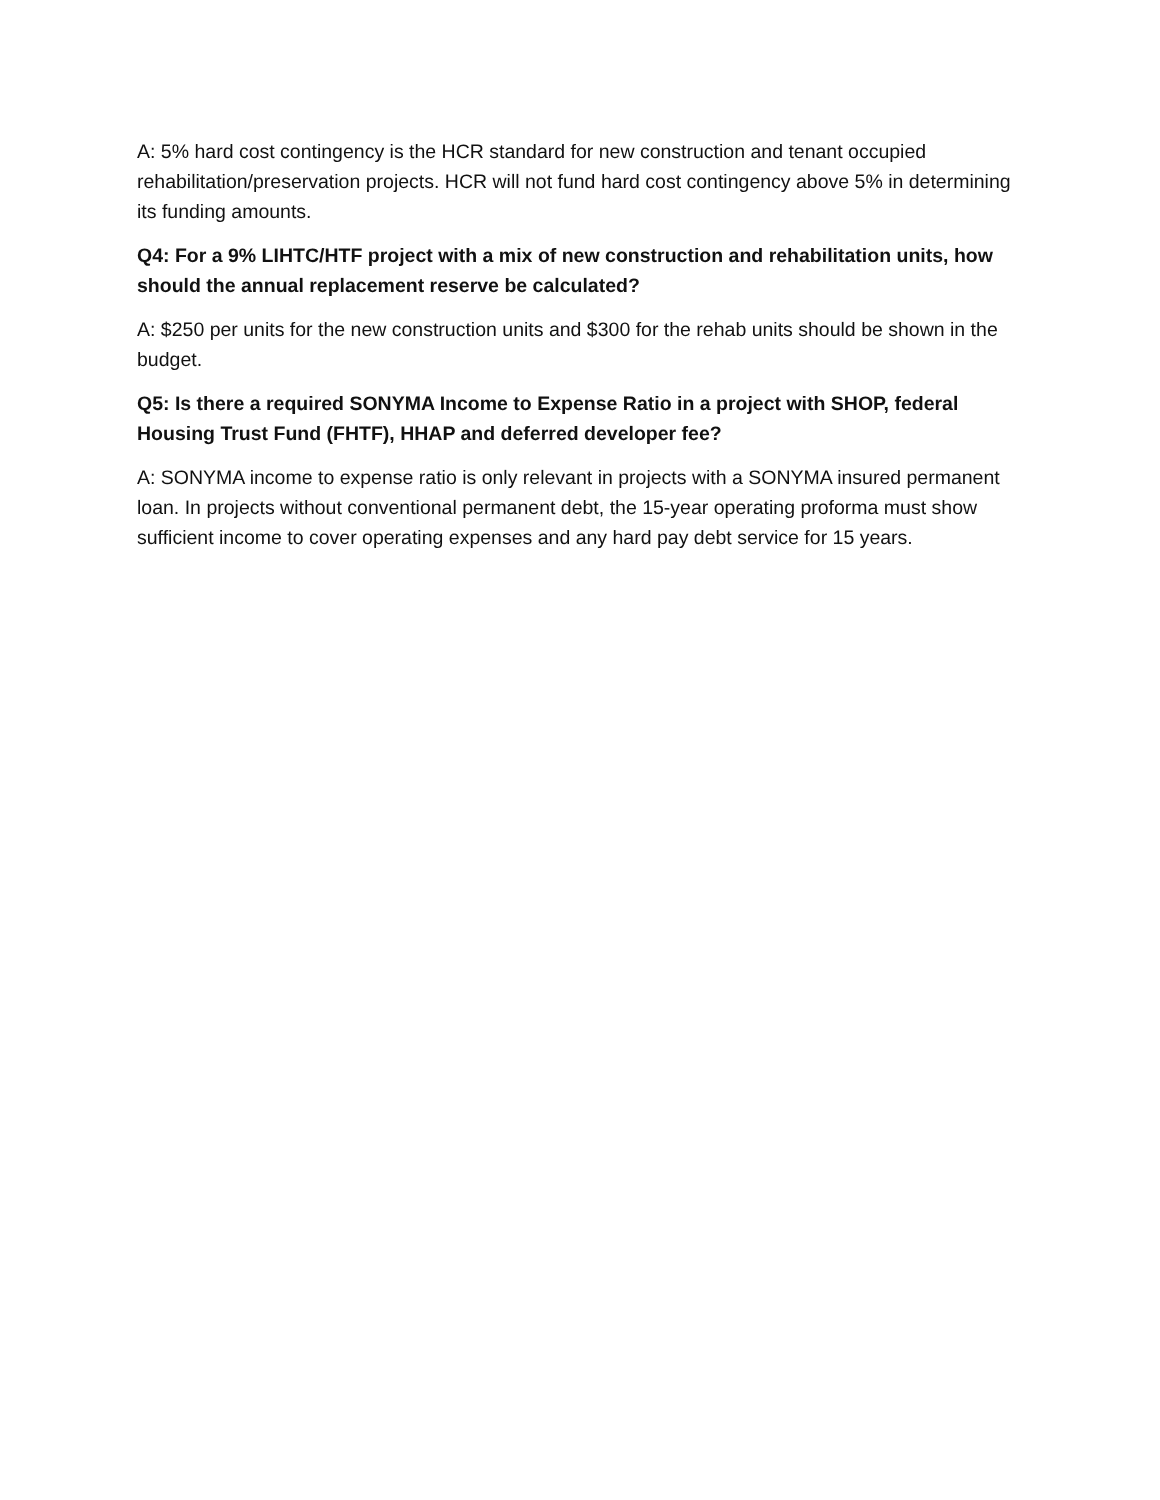A: 5% hard cost contingency is the HCR standard for new construction and tenant occupied rehabilitation/preservation projects. HCR will not fund hard cost contingency above 5% in determining its funding amounts.
Q4: For a 9% LIHTC/HTF project with a mix of new construction and rehabilitation units, how should the annual replacement reserve be calculated?
A: $250 per units for the new construction units and $300 for the rehab units should be shown in the budget.
Q5: Is there a required SONYMA Income to Expense Ratio in a project with SHOP, federal Housing Trust Fund (FHTF), HHAP and deferred developer fee?
A: SONYMA income to expense ratio is only relevant in projects with a SONYMA insured permanent loan. In projects without conventional permanent debt, the 15-year operating proforma must show sufficient income to cover operating expenses and any hard pay debt service for 15 years.